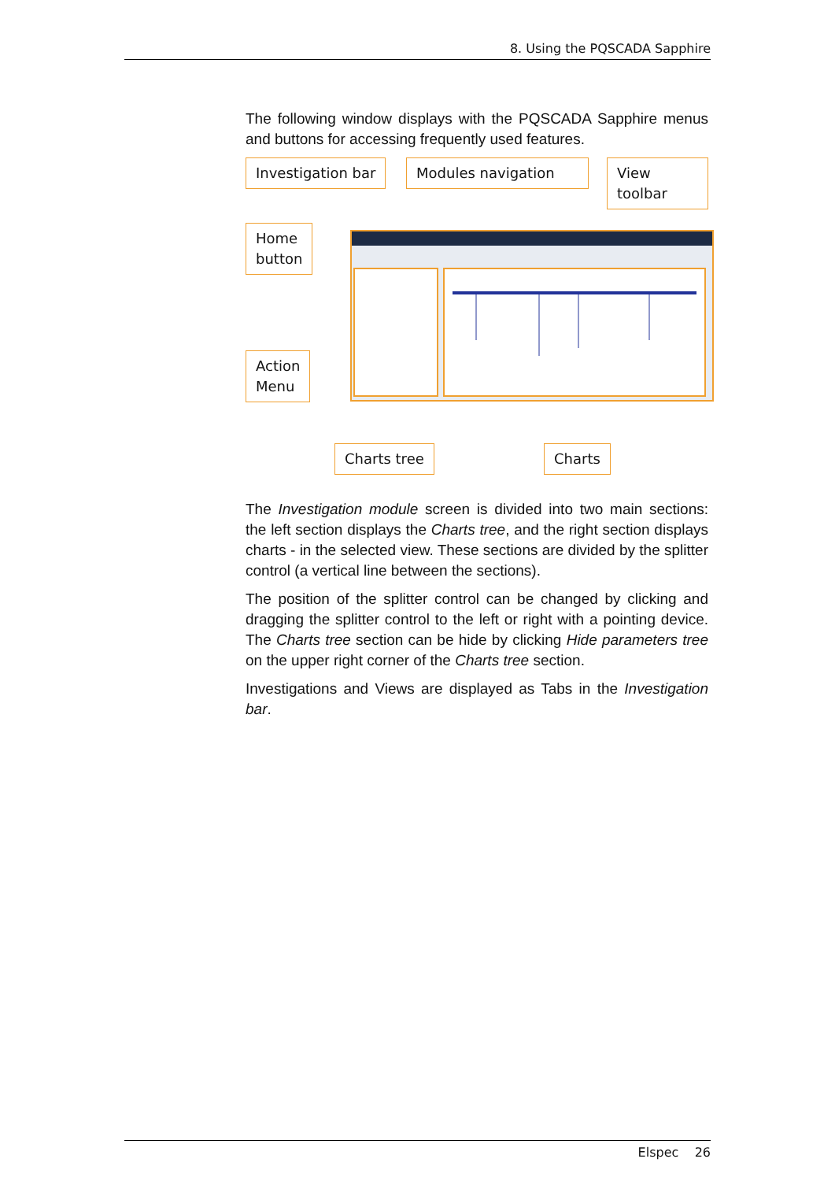8. Using the PQSCADA Sapphire
The following window displays with the PQSCADA Sapphire menus and buttons for accessing frequently used features.
Investigation bar Modules navigation View toolbar
Home
button
Action
Menu
Charts tree Charts
The Investigation module screen is divided into two main sections: the left section displays the Charts tree, and the right section displays charts - in the selected view. These sections are divided by the splitter control (a vertical line between the sections).
The position of the splitter control can be changed by clicking and dragging the splitter control to the left or right with a pointing device. The Charts tree section can be hide by clicking Hide parameters tree on the upper right corner of the Charts tree section.
Investigations and Views are displayed as Tabs in the Investigation bar.
Elspec 26